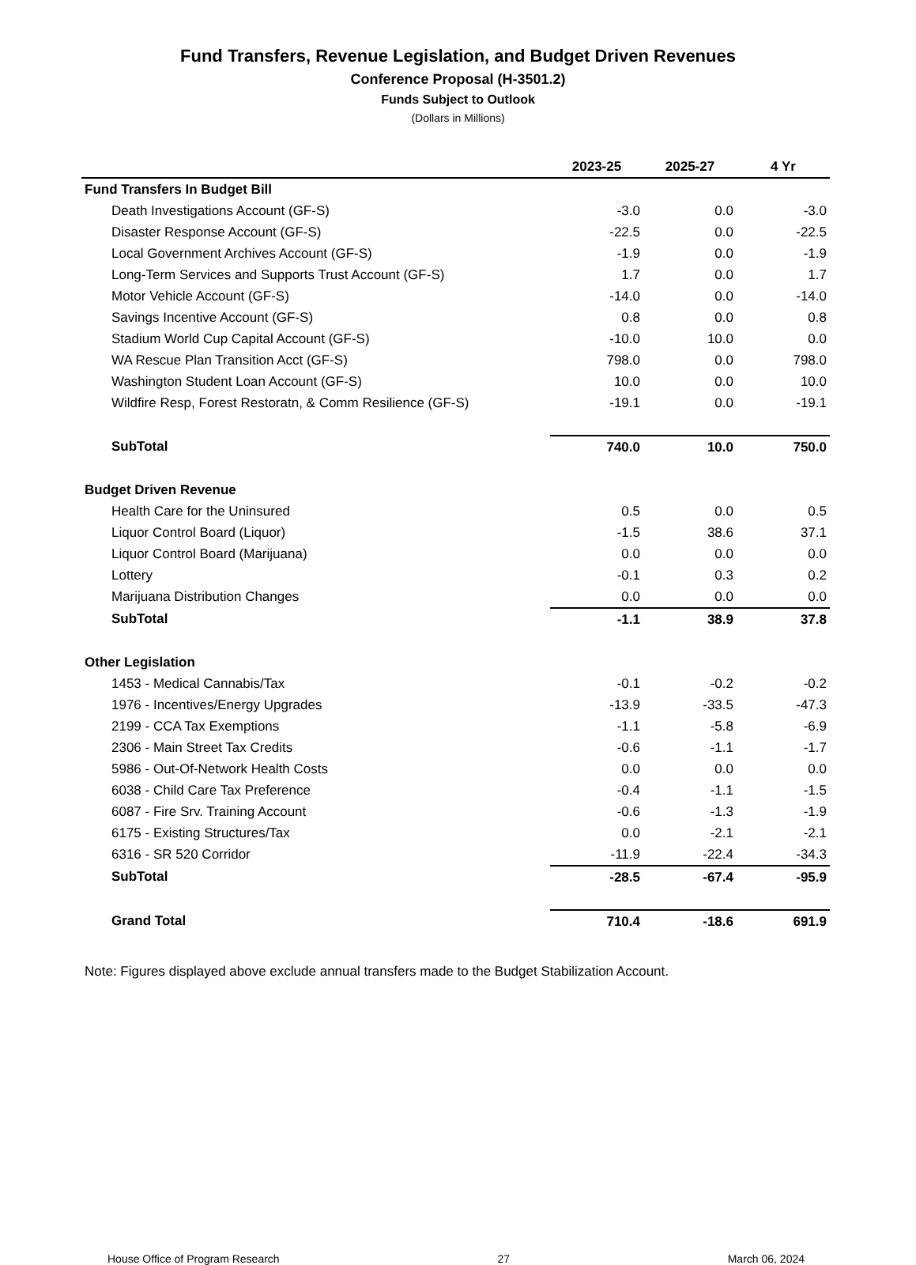Fund Transfers, Revenue Legislation, and Budget Driven Revenues
Conference Proposal (H-3501.2)
Funds Subject to Outlook
(Dollars in Millions)
| | 2023-25 | 2025-27 | 4 Yr |
| --- | --- | --- | --- |
| Fund Transfers In Budget Bill | | | |
| Death Investigations Account (GF-S) | -3.0 | 0.0 | -3.0 |
| Disaster Response Account (GF-S) | -22.5 | 0.0 | -22.5 |
| Local Government Archives Account (GF-S) | -1.9 | 0.0 | -1.9 |
| Long-Term Services and Supports Trust Account (GF-S) | 1.7 | 0.0 | 1.7 |
| Motor Vehicle Account (GF-S) | -14.0 | 0.0 | -14.0 |
| Savings Incentive Account (GF-S) | 0.8 | 0.0 | 0.8 |
| Stadium World Cup Capital Account (GF-S) | -10.0 | 10.0 | 0.0 |
| WA Rescue Plan Transition Acct (GF-S) | 798.0 | 0.0 | 798.0 |
| Washington Student Loan Account (GF-S) | 10.0 | 0.0 | 10.0 |
| Wildfire Resp, Forest Restoratn, & Comm Resilience (GF-S) | -19.1 | 0.0 | -19.1 |
| SubTotal | 740.0 | 10.0 | 750.0 |
| Budget Driven Revenue | | | |
| Health Care for the Uninsured | 0.5 | 0.0 | 0.5 |
| Liquor Control Board (Liquor) | -1.5 | 38.6 | 37.1 |
| Liquor Control Board (Marijuana) | 0.0 | 0.0 | 0.0 |
| Lottery | -0.1 | 0.3 | 0.2 |
| Marijuana Distribution Changes | 0.0 | 0.0 | 0.0 |
| SubTotal | -1.1 | 38.9 | 37.8 |
| Other Legislation | | | |
| 1453 - Medical Cannabis/Tax | -0.1 | -0.2 | -0.2 |
| 1976 - Incentives/Energy Upgrades | -13.9 | -33.5 | -47.3 |
| 2199 - CCA Tax Exemptions | -1.1 | -5.8 | -6.9 |
| 2306 - Main Street Tax Credits | -0.6 | -1.1 | -1.7 |
| 5986 - Out-Of-Network Health Costs | 0.0 | 0.0 | 0.0 |
| 6038 - Child Care Tax Preference | -0.4 | -1.1 | -1.5 |
| 6087 - Fire Srv. Training Account | -0.6 | -1.3 | -1.9 |
| 6175 - Existing Structures/Tax | 0.0 | -2.1 | -2.1 |
| 6316 - SR 520 Corridor | -11.9 | -22.4 | -34.3 |
| SubTotal | -28.5 | -67.4 | -95.9 |
| Grand Total | 710.4 | -18.6 | 691.9 |
Note: Figures displayed above exclude annual transfers made to the Budget Stabilization Account.
House Office of Program Research 27 March 06, 2024